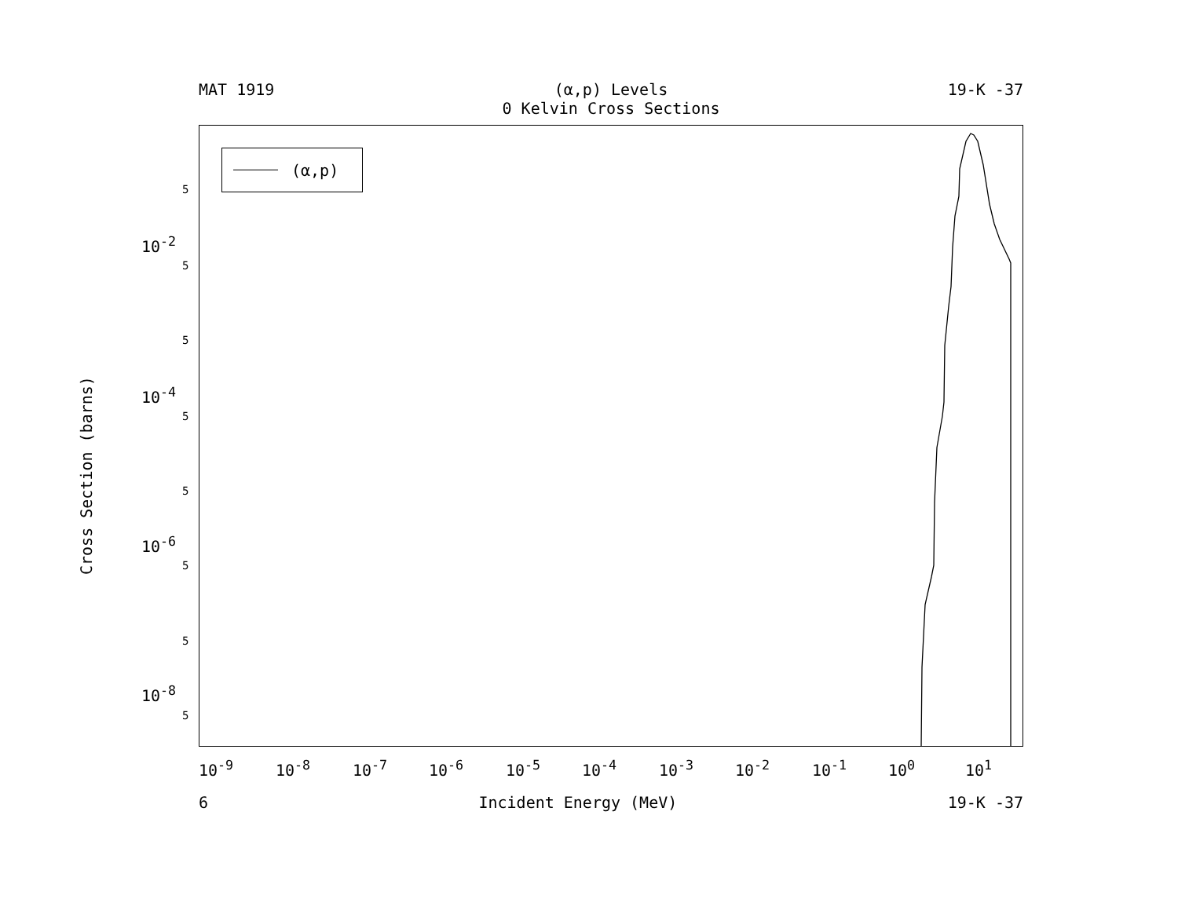MAT 1919 (α,p) Levels
0 Kelvin Cross Sections 19-K -37
(α,p)
Cross Section (barns)
10<sup>-2</sup>
10<sup>-4</sup>
10<sup>-6</sup>
10<sup>-8</sup>
5
5
5
5
5
5
5
5
10<sup>-9</sup> 10<sup>-8</sup> 10<sup>-7</sup> 10<sup>-6</sup> 10<sup>-5</sup> 10<sup>-4</sup> 10<sup>-3</sup> 10<sup>-2</sup> 10<sup>-1</sup> 10<sup>0</sup> 10<sup>1</sup>
6 Incident Energy (MeV) 19-K -37